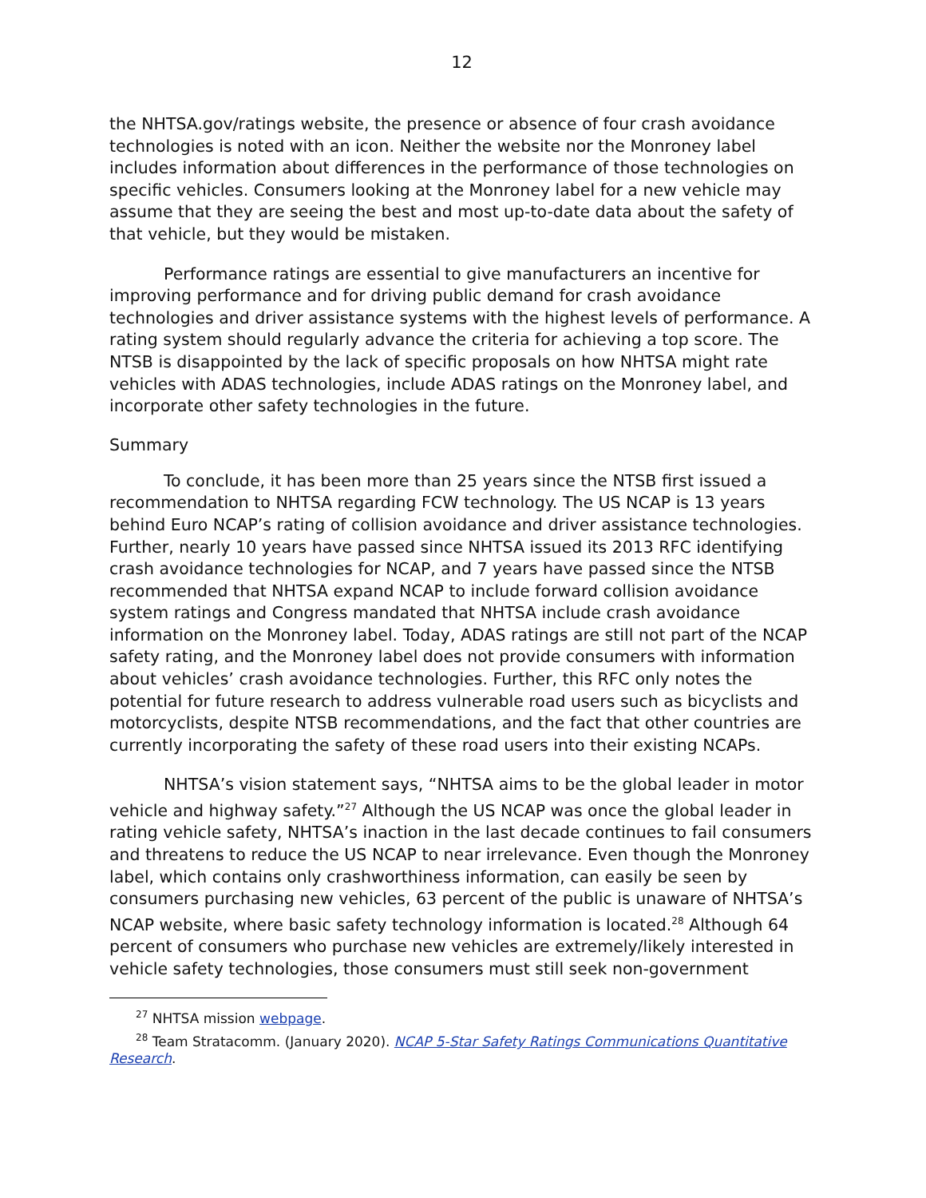12
the NHTSA.gov/ratings website, the presence or absence of four crash avoidance technologies is noted with an icon. Neither the website nor the Monroney label includes information about differences in the performance of those technologies on specific vehicles. Consumers looking at the Monroney label for a new vehicle may assume that they are seeing the best and most up-to-date data about the safety of that vehicle, but they would be mistaken.
Performance ratings are essential to give manufacturers an incentive for improving performance and for driving public demand for crash avoidance technologies and driver assistance systems with the highest levels of performance. A rating system should regularly advance the criteria for achieving a top score. The NTSB is disappointed by the lack of specific proposals on how NHTSA might rate vehicles with ADAS technologies, include ADAS ratings on the Monroney label, and incorporate other safety technologies in the future.
Summary
To conclude, it has been more than 25 years since the NTSB first issued a recommendation to NHTSA regarding FCW technology. The US NCAP is 13 years behind Euro NCAP’s rating of collision avoidance and driver assistance technologies. Further, nearly 10 years have passed since NHTSA issued its 2013 RFC identifying crash avoidance technologies for NCAP, and 7 years have passed since the NTSB recommended that NHTSA expand NCAP to include forward collision avoidance system ratings and Congress mandated that NHTSA include crash avoidance information on the Monroney label. Today, ADAS ratings are still not part of the NCAP safety rating, and the Monroney label does not provide consumers with information about vehicles’ crash avoidance technologies. Further, this RFC only notes the potential for future research to address vulnerable road users such as bicyclists and motorcyclists, despite NTSB recommendations, and the fact that other countries are currently incorporating the safety of these road users into their existing NCAPs.
NHTSA’s vision statement says, “NHTSA aims to be the global leader in motor vehicle and highway safety.”<sup>27</sup> Although the US NCAP was once the global leader in rating vehicle safety, NHTSA’s inaction in the last decade continues to fail consumers and threatens to reduce the US NCAP to near irrelevance. Even though the Monroney label, which contains only crashworthiness information, can easily be seen by consumers purchasing new vehicles, 63 percent of the public is unaware of NHTSA’s NCAP website, where basic safety technology information is located.<sup>28</sup> Although 64 percent of consumers who purchase new vehicles are extremely/likely interested in vehicle safety technologies, those consumers must still seek non-government
<sup>27</sup> NHTSA mission webpage.
<sup>28</sup> Team Stratacomm. (January 2020). NCAP 5-Star Safety Ratings Communications Quantitative Research.